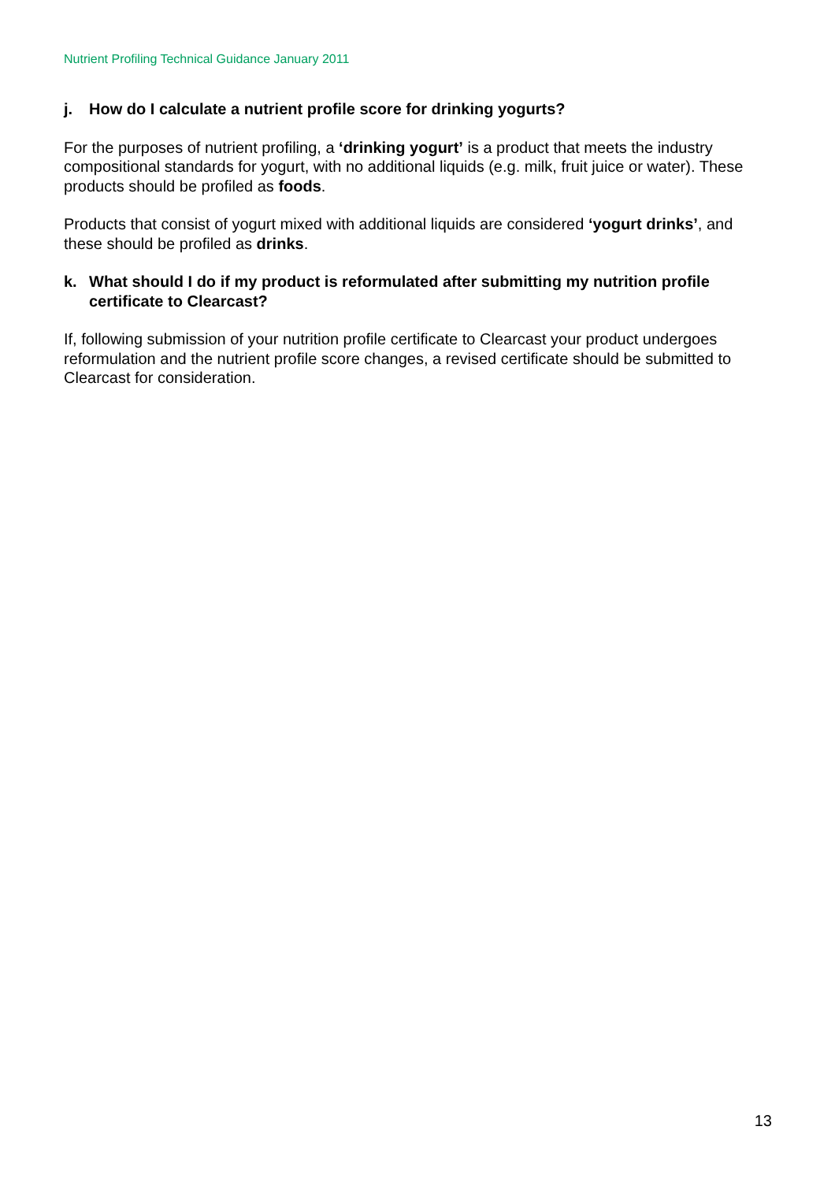Nutrient Profiling Technical Guidance January 2011
j. How do I calculate a nutrient profile score for drinking yogurts?
For the purposes of nutrient profiling, a ‘drinking yogurt’ is a product that meets the industry compositional standards for yogurt, with no additional liquids (e.g. milk, fruit juice or water). These products should be profiled as foods.
Products that consist of yogurt mixed with additional liquids are considered ‘yogurt drinks’, and these should be profiled as drinks.
k. What should I do if my product is reformulated after submitting my nutrition profile certificate to Clearcast?
If, following submission of your nutrition profile certificate to Clearcast your product undergoes reformulation and the nutrient profile score changes, a revised certificate should be submitted to Clearcast for consideration.
13